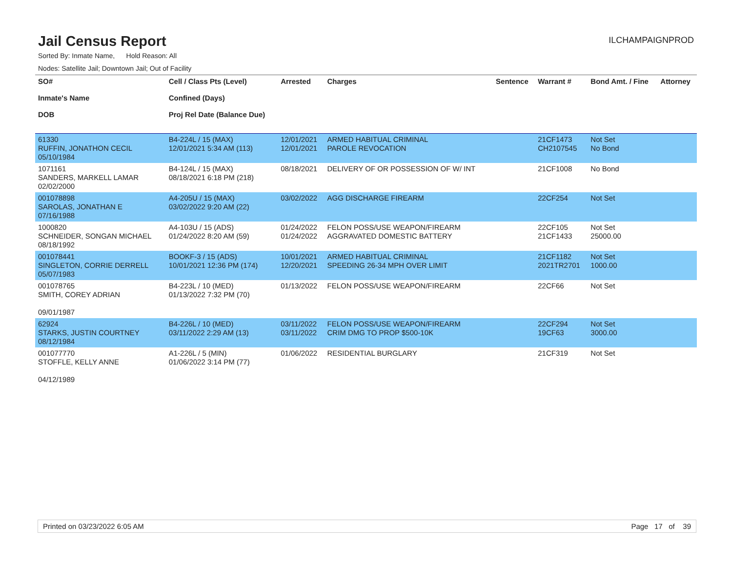Jail Census Report
ILCHAMPAIGNPROD
Sorted By: Inmate Name, Hold Reason: All
Nodes: Satellite Jail; Downtown Jail; Out of Facility
| SO# Inmate's Name DOB | Cell / Class Pts (Level) Confined (Days) Proj Rel Date (Balance Due) | Arrested | Charges | Sentence | Warrant # | Bond Amt. / Fine | Attorney |
| --- | --- | --- | --- | --- | --- | --- | --- |
| 61330 RUFFIN, JONATHON CECIL 05/10/1984 | B4-224L / 15 (MAX) 12/01/2021 5:34 AM (113) | 12/01/2021 12/01/2021 | ARMED HABITUAL CRIMINAL PAROLE REVOCATION | | 21CF1473 CH2107545 | Not Set No Bond | |
| 1071161 SANDERS, MARKELL LAMAR 02/02/2000 | B4-124L / 15 (MAX) 08/18/2021 6:18 PM (218) | 08/18/2021 | DELIVERY OF OR POSSESSION OF W/ INT | | 21CF1008 | No Bond | |
| 001078898 SAROLAS, JONATHAN E 07/16/1988 | A4-205U / 15 (MAX) 03/02/2022 9:20 AM (22) | 03/02/2022 | AGG DISCHARGE FIREARM | | 22CF254 | Not Set | |
| 1000820 SCHNEIDER, SONGAN MICHAEL 08/18/1992 | A4-103U / 15 (ADS) 01/24/2022 8:20 AM (59) | 01/24/2022 01/24/2022 | FELON POSS/USE WEAPON/FIREARM AGGRAVATED DOMESTIC BATTERY | | 22CF105 21CF1433 | Not Set 25000.00 | |
| 001078441 SINGLETON, CORRIE DERRELL 05/07/1983 | BOOKF-3 / 15 (ADS) 10/01/2021 12:36 PM (174) | 10/01/2021 12/20/2021 | ARMED HABITUAL CRIMINAL SPEEDING 26-34 MPH OVER LIMIT | | 21CF1182 2021TR2701 | Not Set 1000.00 | |
| 001078765 SMITH, COREY ADRIAN 09/01/1987 | B4-223L / 10 (MED) 01/13/2022 7:32 PM (70) | 01/13/2022 | FELON POSS/USE WEAPON/FIREARM | | 22CF66 | Not Set | |
| 62924 STARKS, JUSTIN COURTNEY 08/12/1984 | B4-226L / 10 (MED) 03/11/2022 2:29 AM (13) | 03/11/2022 03/11/2022 | FELON POSS/USE WEAPON/FIREARM CRIM DMG TO PROP $500-10K | | 22CF294 19CF63 | Not Set 3000.00 | |
| 001077770 STOFFLE, KELLY ANNE 04/12/1989 | A1-226L / 5 (MIN) 01/06/2022 3:14 PM (77) | 01/06/2022 | RESIDENTIAL BURGLARY | | 21CF319 | Not Set | |
Printed on 03/23/2022 6:05 AM Page 17 of 39